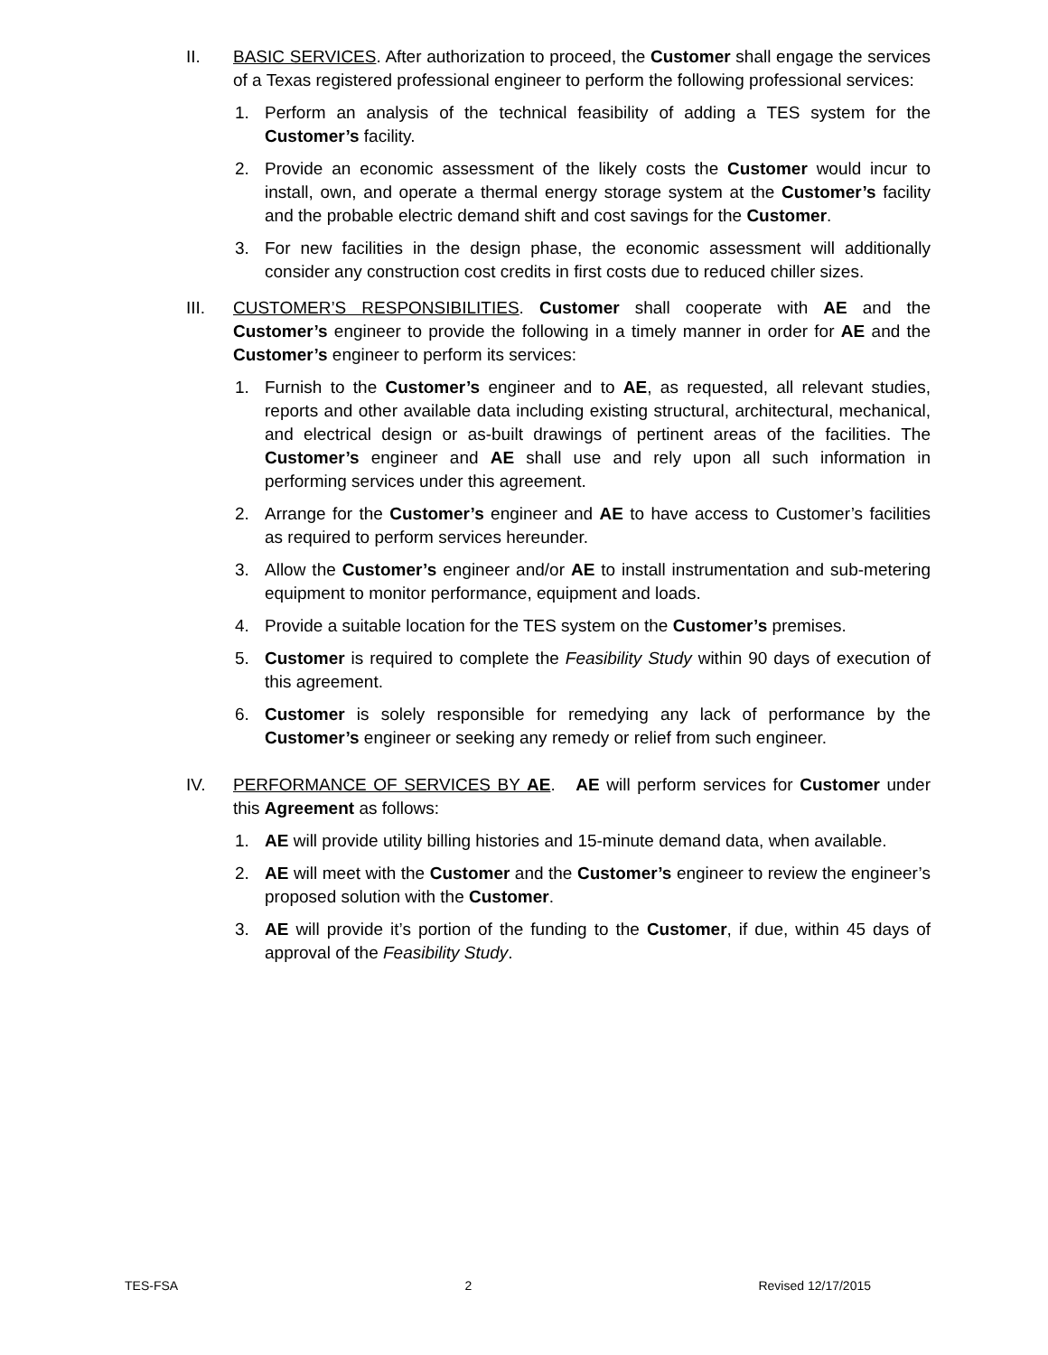II. BASIC SERVICES. After authorization to proceed, the Customer shall engage the services of a Texas registered professional engineer to perform the following professional services:
1. Perform an analysis of the technical feasibility of adding a TES system for the Customer’s facility.
2. Provide an economic assessment of the likely costs the Customer would incur to install, own, and operate a thermal energy storage system at the Customer’s facility and the probable electric demand shift and cost savings for the Customer.
3. For new facilities in the design phase, the economic assessment will additionally consider any construction cost credits in first costs due to reduced chiller sizes.
III. CUSTOMER’S RESPONSIBILITIES. Customer shall cooperate with AE and the Customer’s engineer to provide the following in a timely manner in order for AE and the Customer’s engineer to perform its services:
1. Furnish to the Customer’s engineer and to AE, as requested, all relevant studies, reports and other available data including existing structural, architectural, mechanical, and electrical design or as-built drawings of pertinent areas of the facilities. The Customer’s engineer and AE shall use and rely upon all such information in performing services under this agreement.
2. Arrange for the Customer’s engineer and AE to have access to Customer’s facilities as required to perform services hereunder.
3. Allow the Customer’s engineer and/or AE to install instrumentation and sub-metering equipment to monitor performance, equipment and loads.
4. Provide a suitable location for the TES system on the Customer’s premises.
5. Customer is required to complete the Feasibility Study within 90 days of execution of this agreement.
6. Customer is solely responsible for remedying any lack of performance by the Customer’s engineer or seeking any remedy or relief from such engineer.
IV. PERFORMANCE OF SERVICES BY AE. AE will perform services for Customer under this Agreement as follows:
1. AE will provide utility billing histories and 15-minute demand data, when available.
2. AE will meet with the Customer and the Customer’s engineer to review the engineer’s proposed solution with the Customer.
3. AE will provide it’s portion of the funding to the Customer, if due, within 45 days of approval of the Feasibility Study.
TES-FSA 2 Revised 12/17/2015